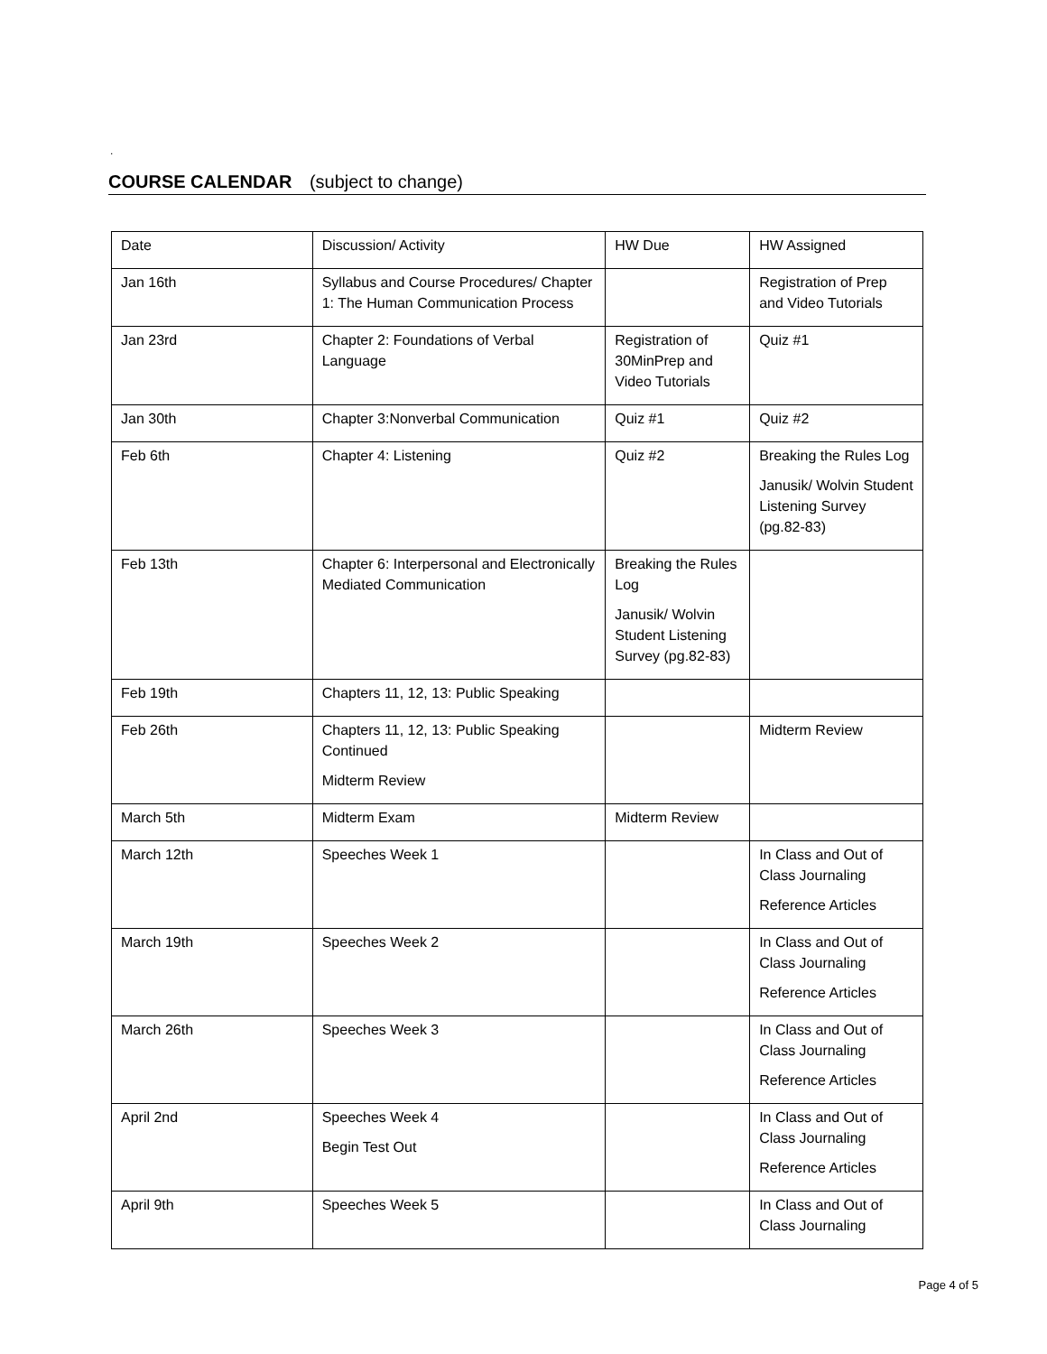.
COURSE CALENDAR (subject to change)
| Date | Discussion/ Activity | HW Due | HW Assigned |
| Jan 16th | Syllabus and Course Procedures/ Chapter 1: The Human Communication Process | | Registration of Prep and Video Tutorials |
| Jan 23rd | Chapter 2: Foundations of Verbal Language | Registration of 30MinPrep and Video Tutorials | Quiz #1 |
| Jan 30th | Chapter 3:Nonverbal Communication | Quiz #1 | Quiz #2 |
| Feb 6th | Chapter 4: Listening | Quiz #2 | Breaking the Rules Log Janusik/ Wolvin Student Listening Survey (pg.82-83) |
| Feb 13th | Chapter 6: Interpersonal and Electronically Mediated Communication | Breaking the Rules Log Janusik/ Wolvin Student Listening Survey (pg.82-83) | |
| Feb 19th | Chapters 11, 12, 13: Public Speaking | | |
| Feb 26th | Chapters 11, 12, 13: Public Speaking Continued Midterm Review | | Midterm Review |
| March 5th | Midterm Exam | Midterm Review | |
| March 12th | Speeches Week 1 | | In Class and Out of Class Journaling Reference Articles |
| March 19th | Speeches Week 2 | | In Class and Out of Class Journaling Reference Articles |
| March 26th | Speeches Week 3 | | In Class and Out of Class Journaling Reference Articles |
| April 2nd | Speeches Week 4 Begin Test Out | | In Class and Out of Class Journaling Reference Articles |
| April 9th | Speeches Week 5 | | In Class and Out of Class Journaling |
Page 4 of 5